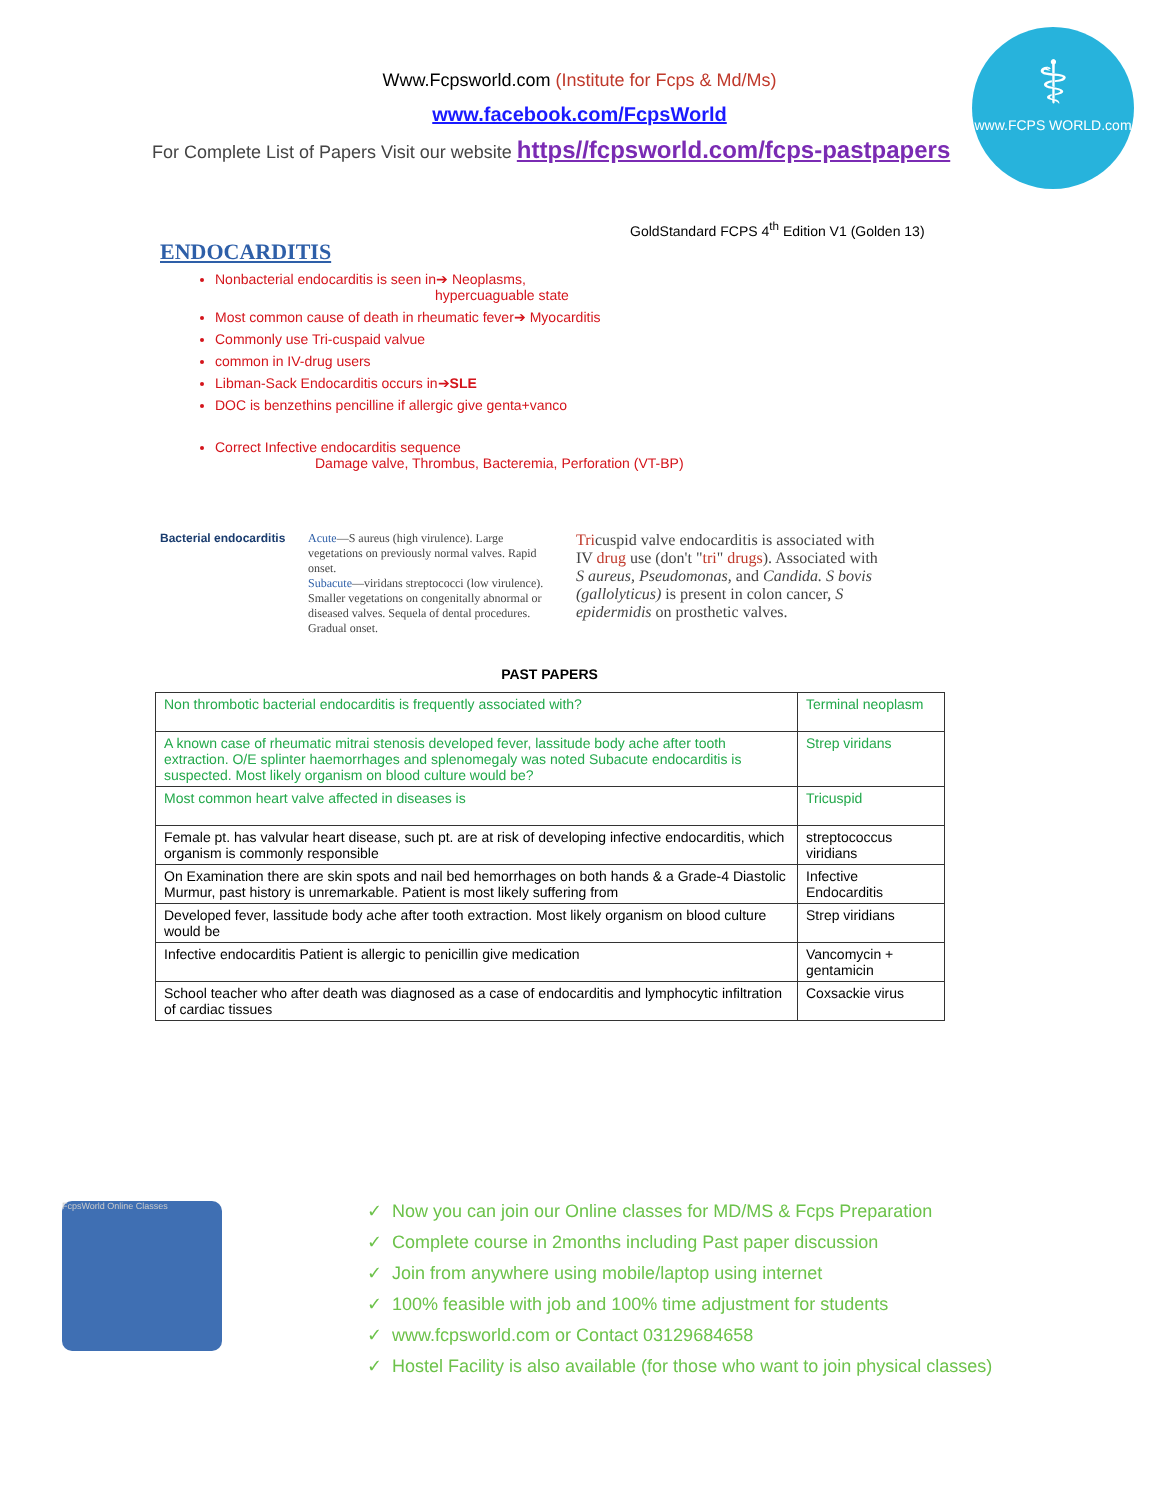⚕
www.FCPS WORLD.com
Www.Fcpsworld.com (Institute for Fcps & Md/Ms)
www.facebook.com/FcpsWorld
For Complete List of Papers Visit our website https//fcpsworld.com/fcps-pastpapers
GoldStandard FCPS 4<sup>th</sup> Edition V1 (Golden 13)
ENDOCARDITIS
Nonbacterial endocarditis is seen in➔ Neoplasms,
hypercuaguable state
Most common cause of death in rheumatic fever➔ Myocarditis
Commonly use Tri-cuspaid valvue
common in IV-drug users
Libman-Sack Endocarditis occurs in➔SLE
DOC is benzethins pencilline if allergic give genta+vanco
Correct Infective endocarditis sequence
Damage valve, Thrombus, Bacteremia, Perforation (VT-BP)
Bacterial endocarditis
Acute—S aureus (high virulence). Large vegetations on previously normal valves. Rapid onset.
Subacute—viridans streptococci (low virulence). Smaller vegetations on congenitally abnormal or diseased valves. Sequela of dental procedures. Gradual onset.
Tricuspid valve endocarditis is associated with IV drug use (don't "tri" drugs). Associated with S aureus, Pseudomonas, and Candida. S bovis (gallolyticus) is present in colon cancer, S epidermidis on prosthetic valves.
PAST PAPERS
| Non thrombotic bacterial endocarditis is frequently associated with? | Terminal neoplasm |
| A known case of rheumatic mitrai stenosis developed fever, lassitude body ache after tooth extraction. O/E splinter haemorrhages and splenomegaly was noted Subacute endocarditis is suspected. Most likely organism on blood culture would be? | Strep viridans |
| Most common heart valve affected in diseases is | Tricuspid |
| Female pt. has valvular heart disease, such pt. are at risk of developing infective endocarditis, which organism is commonly responsible | streptococcus viridians |
| On Examination there are skin spots and nail bed hemorrhages on both hands & a Grade-4 Diastolic Murmur, past history is unremarkable. Patient is most likely suffering from | Infective Endocarditis |
| Developed fever, lassitude body ache after tooth extraction. Most likely organism on blood culture would be | Strep viridians |
| Infective endocarditis Patient is allergic to penicillin give medication | Vancomycin + gentamicin |
| School teacher who after death was diagnosed as a case of endocarditis and lymphocytic infiltration of cardiac tissues | Coxsackie virus |
FcpsWorld Online Classes
✓ Now you can join our Online classes for MD/MS & Fcps Preparation
✓ Complete course in 2months including Past paper discussion
✓ Join from anywhere using mobile/laptop using internet
✓ 100% feasible with job and 100% time adjustment for students
✓ www.fcpsworld.com or Contact 03129684658
✓ Hostel Facility is also available (for those who want to join physical classes)